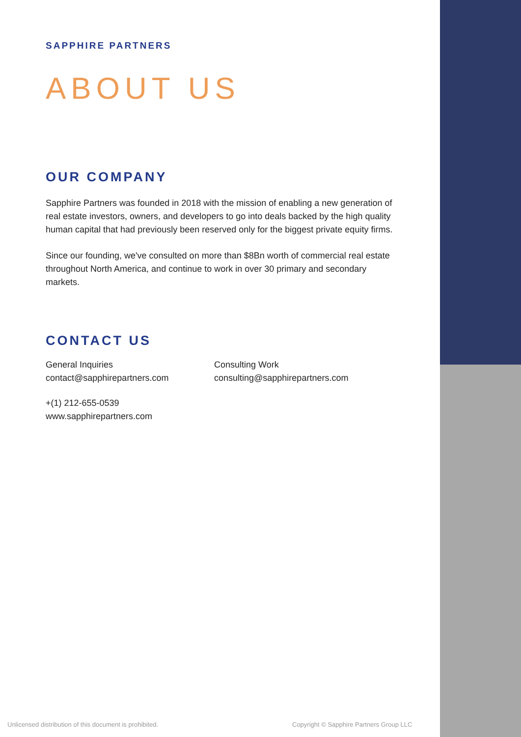SAPPHIRE PARTNERS
ABOUT US
OUR COMPANY
Sapphire Partners was founded in 2018 with the mission of enabling a new generation of real estate investors, owners, and developers to go into deals backed by the high quality human capital that had previously been reserved only for the biggest private equity firms.
Since our founding, we've consulted on more than $8Bn worth of commercial real estate throughout North America, and continue to work in over 30 primary and secondary markets.
CONTACT US
General Inquiries
contact@sapphirepartners.com
Consulting Work
consulting@sapphirepartners.com
+(1) 212-655-0539
www.sapphirepartners.com
Unlicensed distribution of this document is prohibited.
Copyright © Sapphire Partners Group LLC